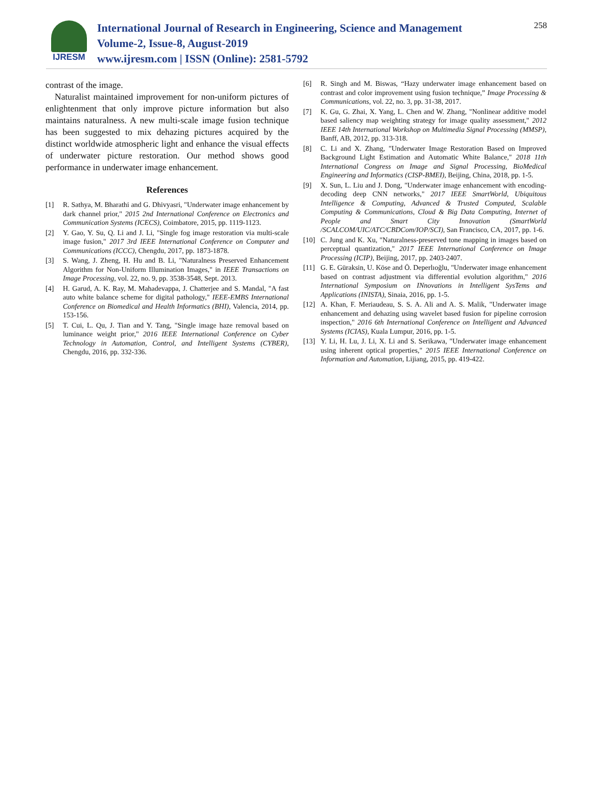IJRESM
International Journal of Research in Engineering, Science and Management
Volume-2, Issue-8, August-2019
www.ijresm.com | ISSN (Online): 2581-5792
258
contrast of the image.
Naturalist maintained improvement for non-uniform pictures of enlightenment that only improve picture information but also maintains naturalness. A new multi-scale image fusion technique has been suggested to mix dehazing pictures acquired by the distinct worldwide atmospheric light and enhance the visual effects of underwater picture restoration. Our method shows good performance in underwater image enhancement.
References
[1] R. Sathya, M. Bharathi and G. Dhivyasri, "Underwater image enhancement by dark channel prior," 2015 2nd International Conference on Electronics and Communication Systems (ICECS), Coimbatore, 2015, pp. 1119-1123.
[2] Y. Gao, Y. Su, Q. Li and J. Li, "Single fog image restoration via multi-scale image fusion," 2017 3rd IEEE International Conference on Computer and Communications (ICCC), Chengdu, 2017, pp. 1873-1878.
[3] S. Wang, J. Zheng, H. Hu and B. Li, "Naturalness Preserved Enhancement Algorithm for Non-Uniform Illumination Images," in IEEE Transactions on Image Processing, vol. 22, no. 9, pp. 3538-3548, Sept. 2013.
[4] H. Garud, A. K. Ray, M. Mahadevappa, J. Chatterjee and S. Mandal, "A fast auto white balance scheme for digital pathology," IEEE-EMBS International Conference on Biomedical and Health Informatics (BHI), Valencia, 2014, pp. 153-156.
[5] T. Cui, L. Qu, J. Tian and Y. Tang, "Single image haze removal based on luminance weight prior," 2016 IEEE International Conference on Cyber Technology in Automation, Control, and Intelligent Systems (CYBER), Chengdu, 2016, pp. 332-336.
[6] R. Singh and M. Biswas, “Hazy underwater image enhancement based on contrast and color improvement using fusion technique,” Image Processing & Communications, vol. 22, no. 3, pp. 31-38, 2017.
[7] K. Gu, G. Zhai, X. Yang, L. Chen and W. Zhang, "Nonlinear additive model based saliency map weighting strategy for image quality assessment," 2012 IEEE 14th International Workshop on Multimedia Signal Processing (MMSP), Banff, AB, 2012, pp. 313-318.
[8] C. Li and X. Zhang, "Underwater Image Restoration Based on Improved Background Light Estimation and Automatic White Balance," 2018 11th International Congress on Image and Signal Processing, BioMedical Engineering and Informatics (CISP-BMEI), Beijing, China, 2018, pp. 1-5.
[9] X. Sun, L. Liu and J. Dong, "Underwater image enhancement with encoding-decoding deep CNN networks," 2017 IEEE SmartWorld, Ubiquitous Intelligence & Computing, Advanced & Trusted Computed, Scalable Computing & Communications, Cloud & Big Data Computing, Internet of People and Smart City Innovation (SmartWorld /SCALCOM/UIC/ATC/CBDCom/IOP/SCI), San Francisco, CA, 2017, pp. 1-6.
[10] C. Jung and K. Xu, "Naturalness-preserved tone mapping in images based on perceptual quantization," 2017 IEEE International Conference on Image Processing (ICIP), Beijing, 2017, pp. 2403-2407.
[11] G. E. Güraksin, U. Köse and Ö. Deperlıoğlu, "Underwater image enhancement based on contrast adjustment via differential evolution algorithm," 2016 International Symposium on INnovations in Intelligent SysTems and Applications (INISTA), Sinaia, 2016, pp. 1-5.
[12] A. Khan, F. Meriaudeau, S. S. A. Ali and A. S. Malik, "Underwater image enhancement and dehazing using wavelet based fusion for pipeline corrosion inspection," 2016 6th International Conference on Intelligent and Advanced Systems (ICIAS), Kuala Lumpur, 2016, pp. 1-5.
[13] Y. Li, H. Lu, J. Li, X. Li and S. Serikawa, "Underwater image enhancement using inherent optical properties," 2015 IEEE International Conference on Information and Automation, Lijiang, 2015, pp. 419-422.